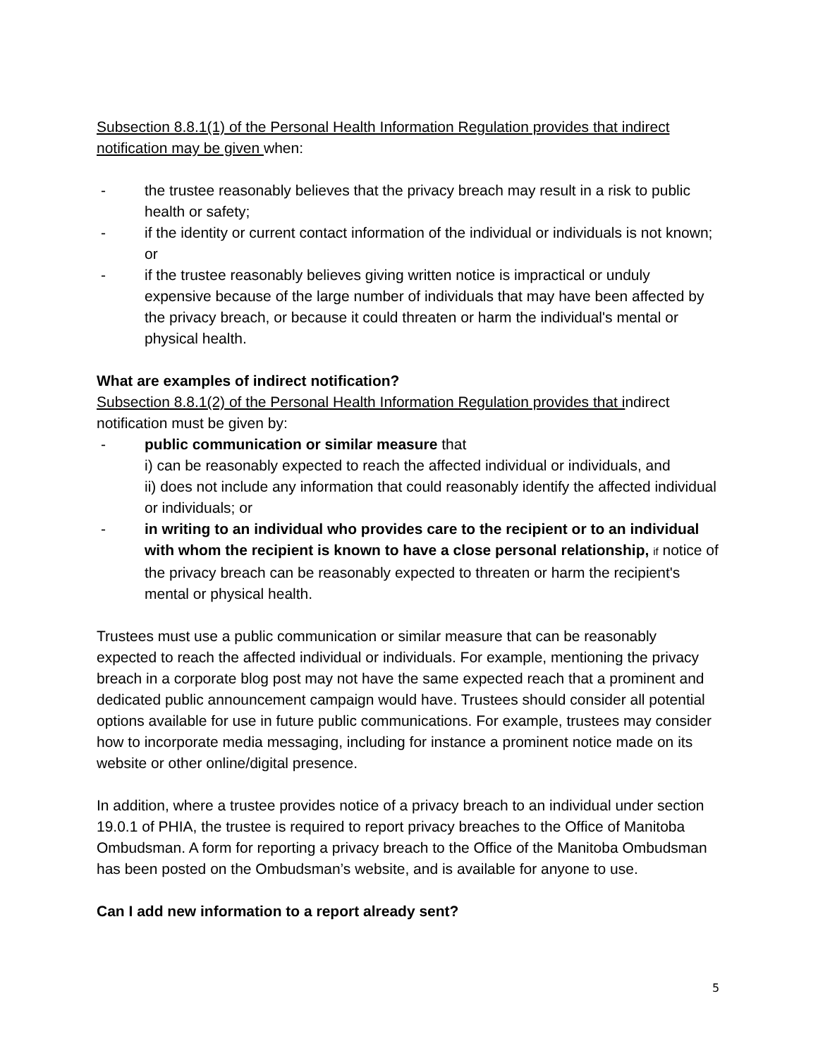Subsection 8.8.1(1) of the Personal Health Information Regulation provides that indirect notification may be given when:
- the trustee reasonably believes that the privacy breach may result in a risk to public health or safety;
- if the identity or current contact information of the individual or individuals is not known; or
- if the trustee reasonably believes giving written notice is impractical or unduly expensive because of the large number of individuals that may have been affected by the privacy breach, or because it could threaten or harm the individual's mental or physical health.
What are examples of indirect notification?
Subsection 8.8.1(2) of the Personal Health Information Regulation provides that indirect notification must be given by:
- public communication or similar measure that
i) can be reasonably expected to reach the affected individual or individuals, and
ii) does not include any information that could reasonably identify the affected individual or individuals; or
- in writing to an individual who provides care to the recipient or to an individual with whom the recipient is known to have a close personal relationship, if notice of the privacy breach can be reasonably expected to threaten or harm the recipient's mental or physical health.
Trustees must use a public communication or similar measure that can be reasonably expected to reach the affected individual or individuals. For example, mentioning the privacy breach in a corporate blog post may not have the same expected reach that a prominent and dedicated public announcement campaign would have. Trustees should consider all potential options available for use in future public communications. For example, trustees may consider how to incorporate media messaging, including for instance a prominent notice made on its website or other online/digital presence.
In addition, where a trustee provides notice of a privacy breach to an individual under section 19.0.1 of PHIA, the trustee is required to report privacy breaches to the Office of Manitoba Ombudsman. A form for reporting a privacy breach to the Office of the Manitoba Ombudsman has been posted on the Ombudsman’s website, and is available for anyone to use.
Can I add new information to a report already sent?
5